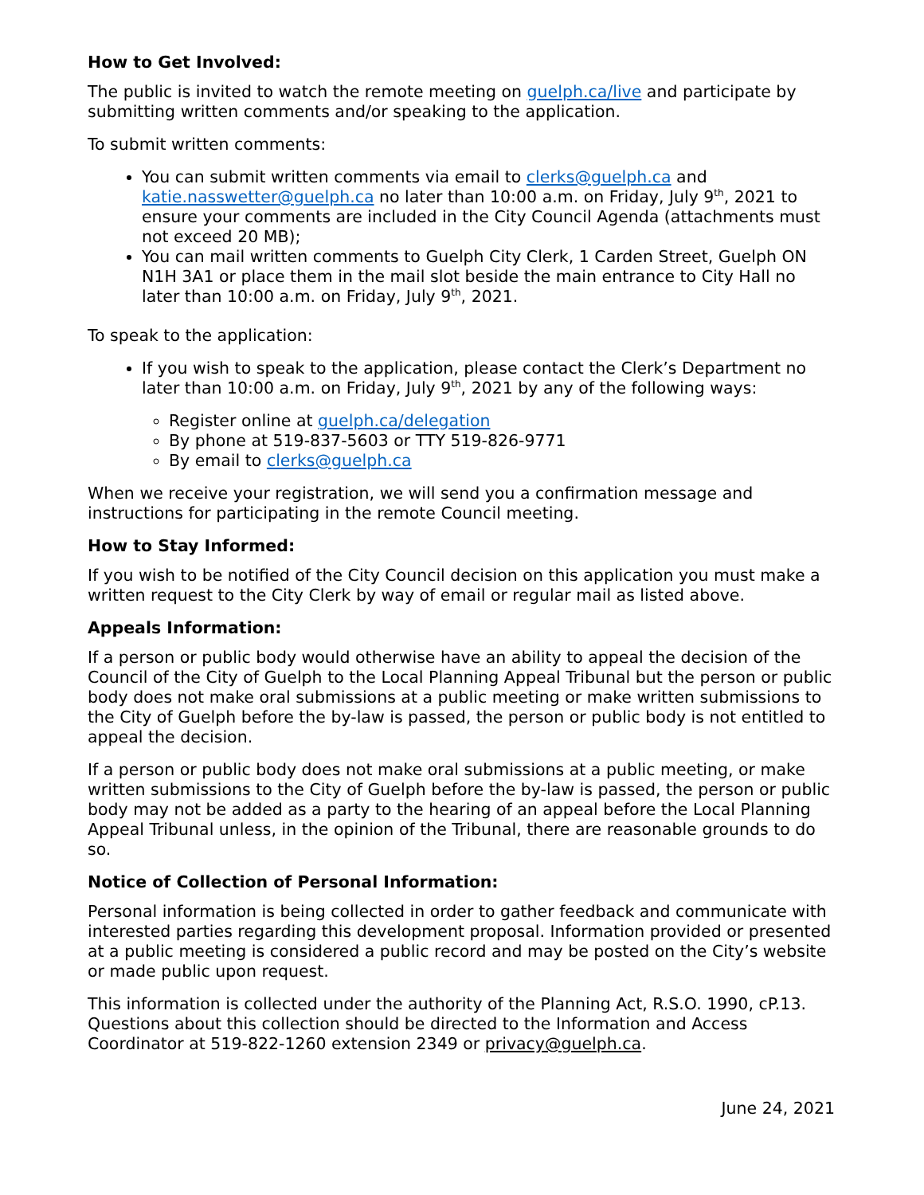How to Get Involved:
The public is invited to watch the remote meeting on guelph.ca/live and participate by submitting written comments and/or speaking to the application.
To submit written comments:
You can submit written comments via email to clerks@guelph.ca and katie.nasswetter@guelph.ca no later than 10:00 a.m. on Friday, July 9<sup>th</sup>, 2021 to ensure your comments are included in the City Council Agenda (attachments must not exceed 20 MB);
You can mail written comments to Guelph City Clerk, 1 Carden Street, Guelph ON N1H 3A1 or place them in the mail slot beside the main entrance to City Hall no later than 10:00 a.m. on Friday, July 9<sup>th</sup>, 2021.
To speak to the application:
If you wish to speak to the application, please contact the Clerk’s Department no later than 10:00 a.m. on Friday, July 9<sup>th</sup>, 2021 by any of the following ways:
Register online at guelph.ca/delegation
By phone at 519-837-5603 or TTY 519-826-9771
By email to clerks@guelph.ca
When we receive your registration, we will send you a confirmation message and instructions for participating in the remote Council meeting.
How to Stay Informed:
If you wish to be notified of the City Council decision on this application you must make a written request to the City Clerk by way of email or regular mail as listed above.
Appeals Information:
If a person or public body would otherwise have an ability to appeal the decision of the Council of the City of Guelph to the Local Planning Appeal Tribunal but the person or public body does not make oral submissions at a public meeting or make written submissions to the City of Guelph before the by-law is passed, the person or public body is not entitled to appeal the decision.
If a person or public body does not make oral submissions at a public meeting, or make written submissions to the City of Guelph before the by-law is passed, the person or public body may not be added as a party to the hearing of an appeal before the Local Planning Appeal Tribunal unless, in the opinion of the Tribunal, there are reasonable grounds to do so.
Notice of Collection of Personal Information:
Personal information is being collected in order to gather feedback and communicate with interested parties regarding this development proposal. Information provided or presented at a public meeting is considered a public record and may be posted on the City’s website or made public upon request.
This information is collected under the authority of the Planning Act, R.S.O. 1990, cP.13. Questions about this collection should be directed to the Information and Access Coordinator at 519-822-1260 extension 2349 or privacy@guelph.ca.
June 24, 2021